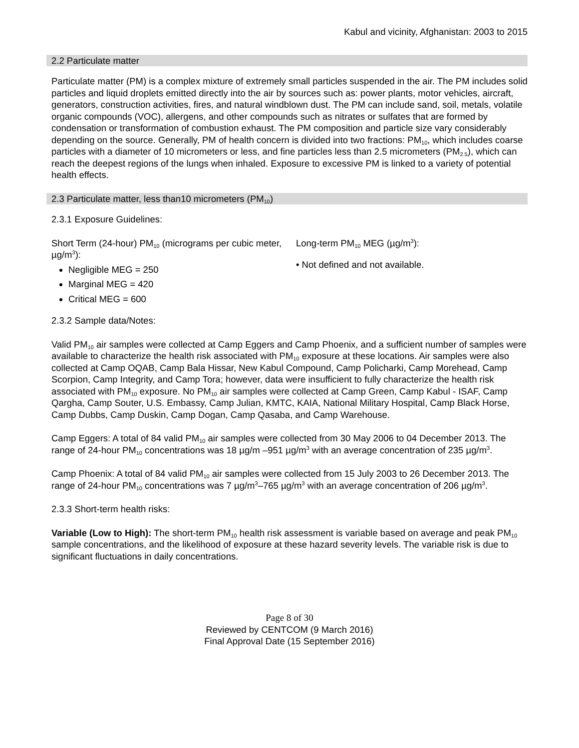Kabul and vicinity, Afghanistan: 2003 to 2015
2.2 Particulate matter
Particulate matter (PM) is a complex mixture of extremely small particles suspended in the air. The PM includes solid particles and liquid droplets emitted directly into the air by sources such as: power plants, motor vehicles, aircraft, generators, construction activities, fires, and natural windblown dust. The PM can include sand, soil, metals, volatile organic compounds (VOC), allergens, and other compounds such as nitrates or sulfates that are formed by condensation or transformation of combustion exhaust. The PM composition and particle size vary considerably depending on the source. Generally, PM of health concern is divided into two fractions: PM<sub>10</sub>, which includes coarse particles with a diameter of 10 micrometers or less, and fine particles less than 2.5 micrometers (PM<sub>2.5</sub>), which can reach the deepest regions of the lungs when inhaled. Exposure to excessive PM is linked to a variety of potential health effects.
2.3 Particulate matter, less than10 micrometers (PM<sub>10</sub>)
2.3.1 Exposure Guidelines:
Short Term (24-hour) PM<sub>10</sub> (micrograms per cubic meter, µg/m<sup>3</sup>):
Negligible MEG = 250
Marginal MEG = 420
Critical MEG = 600
Long-term PM<sub>10</sub> MEG (µg/m<sup>3</sup>):
• Not defined and not available.
2.3.2 Sample data/Notes:
Valid PM<sub>10</sub> air samples were collected at Camp Eggers and Camp Phoenix, and a sufficient number of samples were available to characterize the health risk associated with PM<sub>10</sub> exposure at these locations. Air samples were also collected at Camp OQAB, Camp Bala Hissar, New Kabul Compound, Camp Policharki, Camp Morehead, Camp Scorpion, Camp Integrity, and Camp Tora; however, data were insufficient to fully characterize the health risk associated with PM<sub>10</sub> exposure. No PM<sub>10</sub> air samples were collected at Camp Green, Camp Kabul - ISAF, Camp Qargha, Camp Souter, U.S. Embassy, Camp Julian, KMTC, KAIA, National Military Hospital, Camp Black Horse, Camp Dubbs, Camp Duskin, Camp Dogan, Camp Qasaba, and Camp Warehouse.
Camp Eggers: A total of 84 valid PM<sub>10</sub> air samples were collected from 30 May 2006 to 04 December 2013. The range of 24-hour PM<sub>10</sub> concentrations was 18 µg/m –951 µg/m<sup>3</sup> with an average concentration of 235 µg/m<sup>3</sup>.
Camp Phoenix: A total of 84 valid PM<sub>10</sub> air samples were collected from 15 July 2003 to 26 December 2013. The range of 24-hour PM<sub>10</sub> concentrations was 7 µg/m<sup>3</sup>–765 µg/m<sup>3</sup> with an average concentration of 206 µg/m<sup>3</sup>.
2.3.3 Short-term health risks:
Variable (Low to High): The short-term PM<sub>10</sub> health risk assessment is variable based on average and peak PM<sub>10</sub> sample concentrations, and the likelihood of exposure at these hazard severity levels. The variable risk is due to significant fluctuations in daily concentrations.
Page 8 of 30
Reviewed by CENTCOM (9 March 2016)
Final Approval Date (15 September 2016)